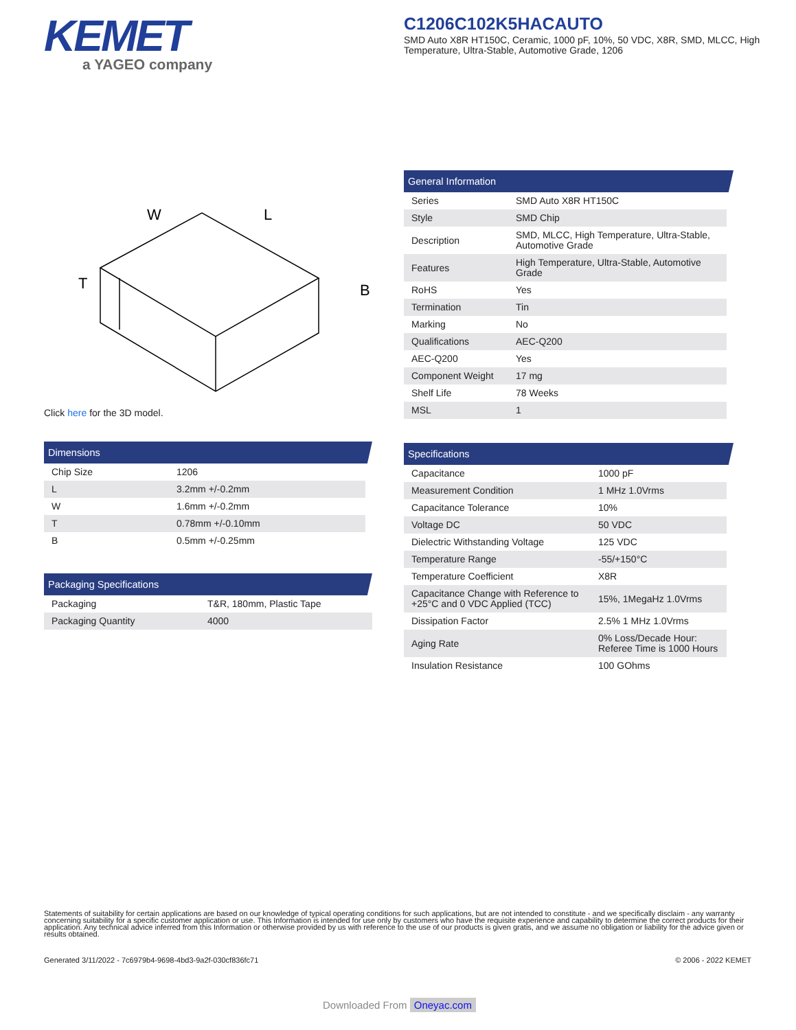KEMET
a YAGEO company
C1206C102K5HACAUTO
SMD Auto X8R HT150C, Ceramic, 1000 pF, 10%, 50 VDC, X8R, SMD, MLCC, High Temperature, Ultra-Stable, Automotive Grade, 1206
W
L
T
B
Click here for the 3D model.
Dimensions
| Chip Size | 1206 |
| L | 3.2mm +/-0.2mm |
| W | 1.6mm +/-0.2mm |
| T | 0.78mm +/-0.10mm |
| B | 0.5mm +/-0.25mm |
Packaging Specifications
| Packaging | T&R, 180mm, Plastic Tape |
| Packaging Quantity | 4000 |
General Information
| Series | SMD Auto X8R HT150C |
| Style | SMD Chip |
| Description | SMD, MLCC, High Temperature, Ultra-Stable, Automotive Grade |
| Features | High Temperature, Ultra-Stable, Automotive Grade |
| RoHS | Yes |
| Termination | Tin |
| Marking | No |
| Qualifications | AEC-Q200 |
| AEC-Q200 | Yes |
| Component Weight | 17 mg |
| Shelf Life | 78 Weeks |
| MSL | 1 |
Specifications
| Capacitance | 1000 pF |
| Measurement Condition | 1 MHz 1.0Vrms |
| Capacitance Tolerance | 10% |
| Voltage DC | 50 VDC |
| Dielectric Withstanding Voltage | 125 VDC |
| Temperature Range | -55/+150°C |
| Temperature Coefficient | X8R |
| Capacitance Change with Reference to +25°C and 0 VDC Applied (TCC) | 15%, 1MegaHz 1.0Vrms |
| Dissipation Factor | 2.5% 1 MHz 1.0Vrms |
| Aging Rate | 0% Loss/Decade Hour: Referee Time is 1000 Hours |
| Insulation Resistance | 100 GOhms |
Statements of suitability for certain applications are based on our knowledge of typical operating conditions for such applications, but are not intended to constitute - and we specifically disclaim - any warranty concerning suitability for a specific customer application or use. This Information is intended for use only by customers who have the requisite experience and capability to determine the correct products for their application. Any technical advice inferred from this Information or otherwise provided by us with reference to the use of our products is given gratis, and we assume no obligation or liability for the advice given or results obtained.
Generated 3/11/2022 - 7c6979b4-9698-4bd3-9a2f-030cf836fc71 © 2006 - 2022 KEMET
Downloaded From Oneyac.com